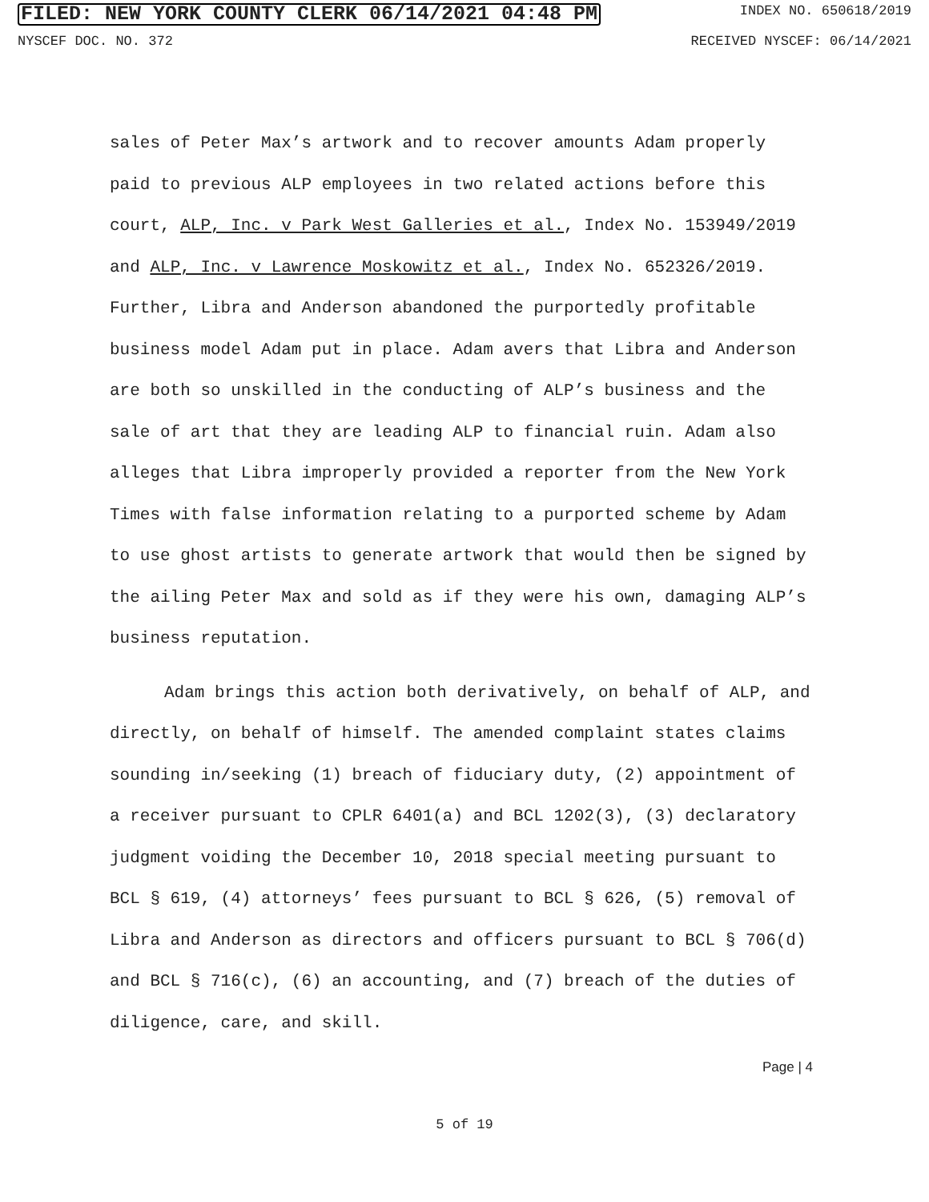FILED: NEW YORK COUNTY CLERK 06/14/2021 04:48 PM INDEX NO. 650618/2019
NYSCEF DOC. NO. 372 RECEIVED NYSCEF: 06/14/2021
sales of Peter Max’s artwork and to recover amounts Adam properly paid to previous ALP employees in two related actions before this court, ALP, Inc. v Park West Galleries et al., Index No. 153949/2019 and ALP, Inc. v Lawrence Moskowitz et al., Index No. 652326/2019. Further, Libra and Anderson abandoned the purportedly profitable business model Adam put in place. Adam avers that Libra and Anderson are both so unskilled in the conducting of ALP’s business and the sale of art that they are leading ALP to financial ruin. Adam also alleges that Libra improperly provided a reporter from the New York Times with false information relating to a purported scheme by Adam to use ghost artists to generate artwork that would then be signed by the ailing Peter Max and sold as if they were his own, damaging ALP’s business reputation.
Adam brings this action both derivatively, on behalf of ALP, and directly, on behalf of himself. The amended complaint states claims sounding in/seeking (1) breach of fiduciary duty, (2) appointment of a receiver pursuant to CPLR 6401(a) and BCL 1202(3), (3) declaratory judgment voiding the December 10, 2018 special meeting pursuant to BCL § 619, (4) attorneys’ fees pursuant to BCL § 626, (5) removal of Libra and Anderson as directors and officers pursuant to BCL § 706(d) and BCL § 716(c), (6) an accounting, and (7) breach of the duties of diligence, care, and skill.
Page | 4
5 of 19